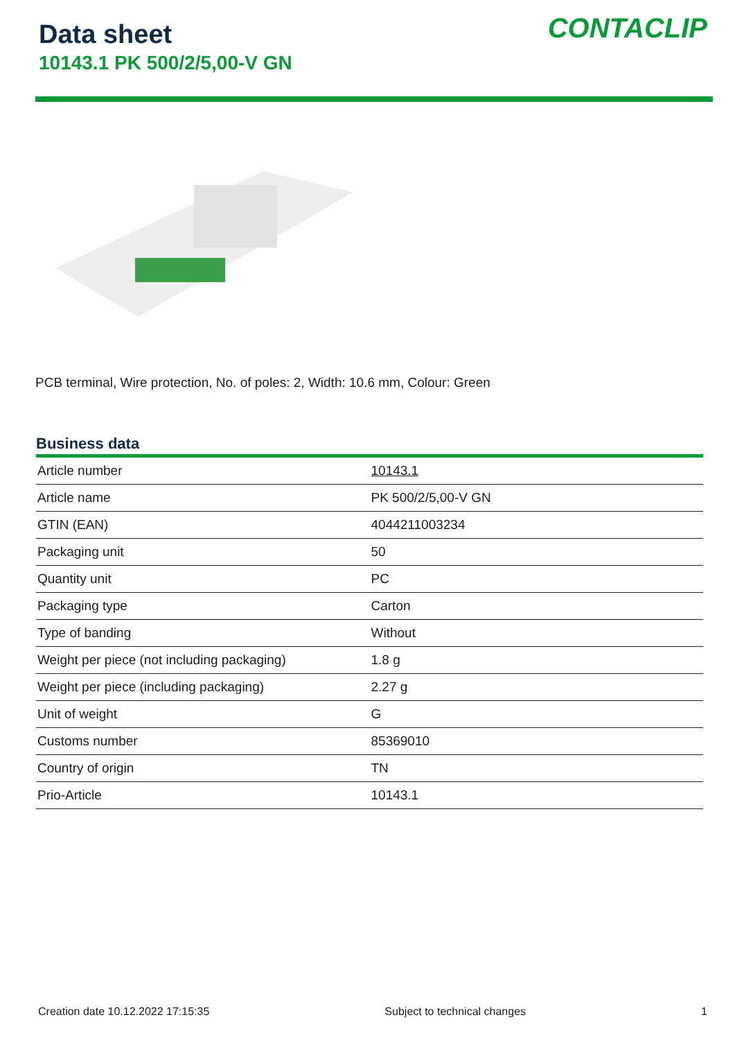Data sheet
10143.1 PK 500/2/5,00-V GN
CONTACLIP
PCB terminal, Wire protection, No. of poles: 2, Width: 10.6 mm, Colour: Green
Business data
| Article number | 10143.1 |
| Article name | PK 500/2/5,00-V GN |
| GTIN (EAN) | 4044211003234 |
| Packaging unit | 50 |
| Quantity unit | PC |
| Packaging type | Carton |
| Type of banding | Without |
| Weight per piece (not including packaging) | 1.8 g |
| Weight per piece (including packaging) | 2.27 g |
| Unit of weight | G |
| Customs number | 85369010 |
| Country of origin | TN |
| Prio-Article | 10143.1 |
Creation date 10.12.2022 17:15:35 Subject to technical changes 1